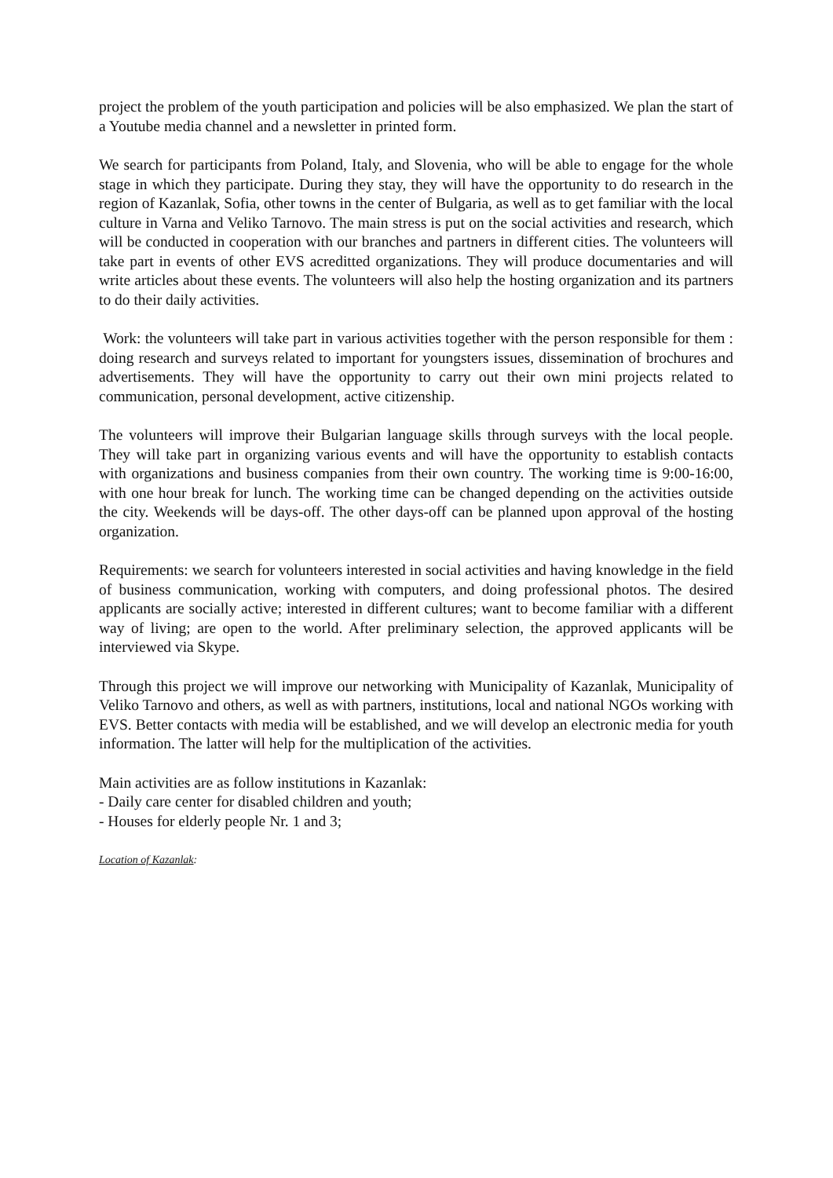project the problem of the youth participation and policies will be also emphasized. We plan the start of a Youtube media channel and a newsletter in printed form.
We search for participants from Poland, Italy, and Slovenia, who will be able to engage for the whole stage in which they participate. During they stay, they will have the opportunity to do research in the region of Kazanlak, Sofia, other towns in the center of Bulgaria, as well as to get familiar with the local culture in Varna and Veliko Tarnovo. The main stress is put on the social activities and research, which will be conducted in cooperation with our branches and partners in different cities. The volunteers will take part in events of other EVS acreditted organizations. They will produce documentaries and will write articles about these events. The volunteers will also help the hosting organization and its partners to do their daily activities.
Work: the volunteers will take part in various activities together with the person responsible for them : doing research and surveys related to important for youngsters issues, dissemination of brochures and advertisements. They will have the opportunity to carry out their own mini projects related to communication, personal development, active citizenship.
The volunteers will improve their Bulgarian language skills through surveys with the local people. They will take part in organizing various events and will have the opportunity to establish contacts with organizations and business companies from their own country. The working time is 9:00-16:00, with one hour break for lunch. The working time can be changed depending on the activities outside the city. Weekends will be days-off. The other days-off can be planned upon approval of the hosting organization.
Requirements: we search for volunteers interested in social activities and having knowledge in the field of business communication, working with computers, and doing professional photos. The desired applicants are socially active; interested in different cultures; want to become familiar with a different way of living; are open to the world. After preliminary selection, the approved applicants will be interviewed via Skype.
Through this project we will improve our networking with Municipality of Kazanlak, Municipality of Veliko Tarnovo and others, as well as with partners, institutions, local and national NGOs working with EVS. Better contacts with media will be established, and we will develop an electronic media for youth information. The latter will help for the multiplication of the activities.
Main activities are as follow institutions in Kazanlak:
- Daily care center for disabled children and youth;
- Houses for elderly people Nr. 1 and 3;
Location of Kazanlak: